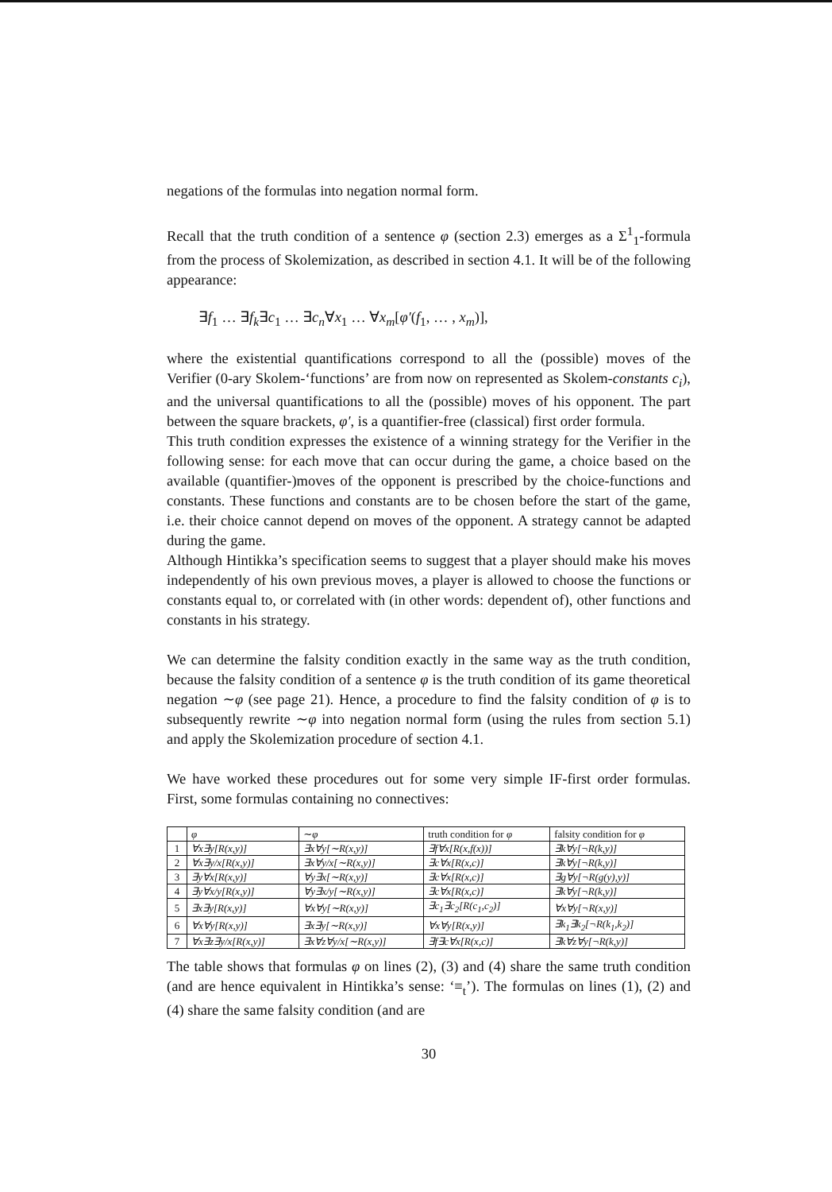negations of the formulas into negation normal form.
Recall that the truth condition of a sentence φ (section 2.3) emerges as a Σ<sup>1</sup><sub>1</sub>-formula from the process of Skolemization, as described in section 4.1. It will be of the following appearance:
∃f<sub>1</sub> … ∃f<sub>k</sub>∃c<sub>1</sub> … ∃c<sub>n</sub>∀x<sub>1</sub> … ∀x<sub>m</sub>[φ′(f<sub>1</sub>, … , x<sub>m</sub>)],
where the existential quantifications correspond to all the (possible) moves of the Verifier (0-ary Skolem-‘functions’ are from now on represented as Skolem-constants c<sub>i</sub>), and the universal quantifications to all the (possible) moves of his opponent. The part between the square brackets, φ′, is a quantifier-free (classical) first order formula.
This truth condition expresses the existence of a winning strategy for the Verifier in the following sense: for each move that can occur during the game, a choice based on the available (quantifier-)moves of the opponent is prescribed by the choice-functions and constants. These functions and constants are to be chosen before the start of the game, i.e. their choice cannot depend on moves of the opponent. A strategy cannot be adapted during the game.
Although Hintikka’s specification seems to suggest that a player should make his moves independently of his own previous moves, a player is allowed to choose the functions or constants equal to, or correlated with (in other words: dependent of), other functions and constants in his strategy.
We can determine the falsity condition exactly in the same way as the truth condition, because the falsity condition of a sentence φ is the truth condition of its game theoretical negation ∼φ (see page 21). Hence, a procedure to find the falsity condition of φ is to subsequently rewrite ∼φ into negation normal form (using the rules from section 5.1) and apply the Skolemization procedure of section 4.1.
We have worked these procedures out for some very simple IF-first order formulas. First, some formulas containing no connectives:
| | φ | ∼ φ | truth condition for φ | falsity condition for φ |
| --- | --- | --- | --- | --- |
| 1 | ∀x∃y[R(x,y)] | ∃x∀y[∼R(x,y)] | ∃f∀x[R(x,f(x))] | ∃k∀y[¬R(k,y)] |
| 2 | ∀x∃y/x[R(x,y)] | ∃x∀y/x[∼R(x,y)] | ∃c∀x[R(x,c)] | ∃k∀y[¬R(k,y)] |
| 3 | ∃y∀x[R(x,y)] | ∀y∃x[∼R(x,y)] | ∃c∀x[R(x,c)] | ∃g∀y[¬R(g(y),y)] |
| 4 | ∃y∀x/y[R(x,y)] | ∀y∃x/y[∼R(x,y)] | ∃c∀x[R(x,c)] | ∃k∀y[¬R(k,y)] |
| 5 | ∃x∃y[R(x,y)] | ∀x∀y[∼R(x,y)] | ∃c<sub>1</sub>∃c<sub>2</sub>[R(c<sub>1</sub>,c<sub>2</sub>)] | ∀x∀y[¬R(x,y)] |
| 6 | ∀x∀y[R(x,y)] | ∃x∃y[∼R(x,y)] | ∀x∀y[R(x,y)] | ∃k<sub>1</sub>∃k<sub>2</sub>[¬R(k<sub>1</sub>,k<sub>2</sub>)] |
| 7 | ∀x∃z∃y/x[R(x,y)] | ∃x∀z∀y/x[∼R(x,y)] | ∃f∃c∀x[R(x,c)] | ∃k∀z∀y[¬R(k,y)] |
The table shows that formulas φ on lines (2), (3) and (4) share the same truth condition (and are hence equivalent in Hintikka’s sense: ‘≡<sub>t</sub>’). The formulas on lines (1), (2) and (4) share the same falsity condition (and are
30